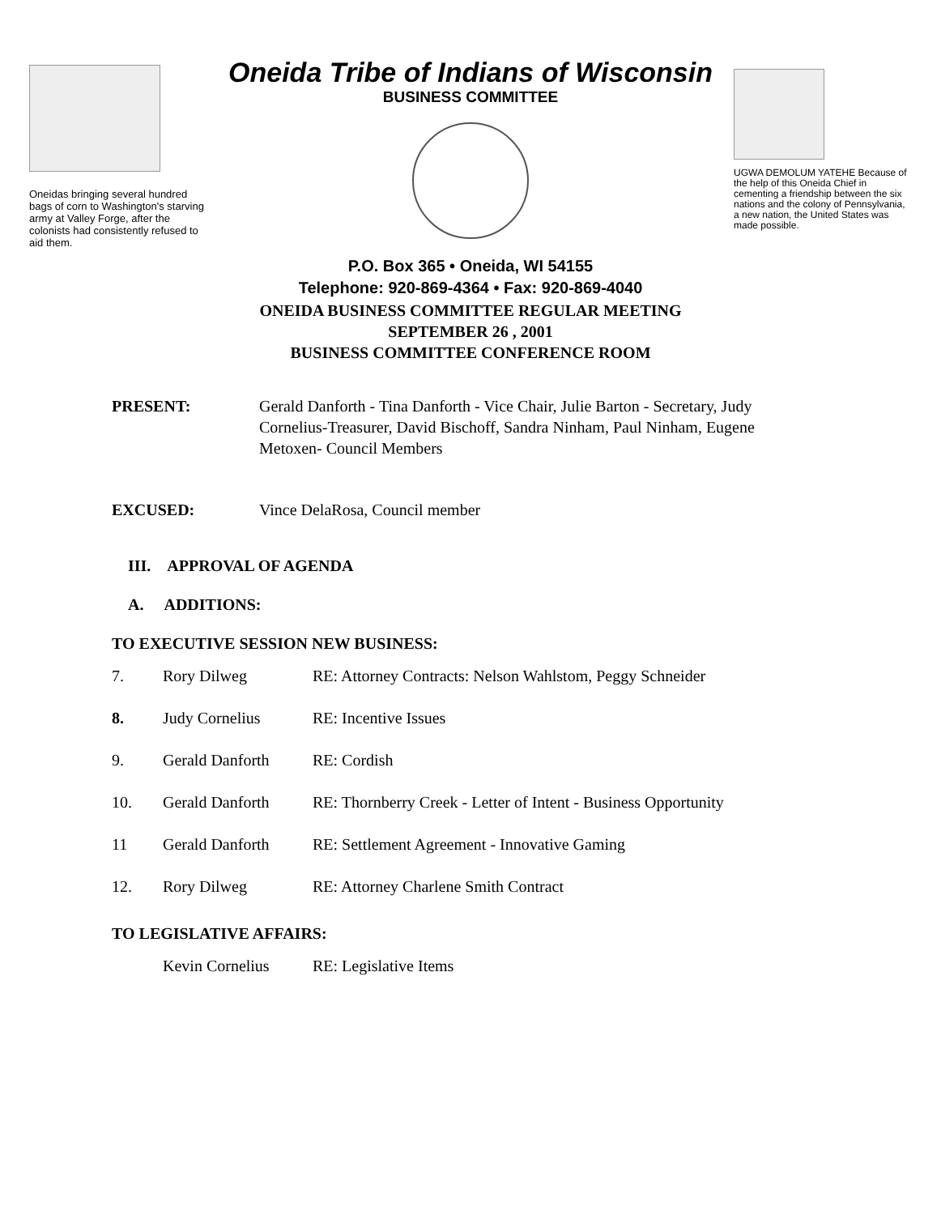Oneidas bringing several hundred bags of corn to Washington's starving army at Valley Forge, after the colonists had consistently refused to aid them.
Oneida Tribe of Indians of Wisconsin
BUSINESS COMMITTEE
P.O. Box 365 • Oneida, WI 54155
Telephone: 920-869-4364 • Fax: 920-869-4040
UGWA DEMOLUM YATEHE Because of the help of this Oneida Chief in cementing a friendship between the six nations and the colony of Pennsylvania, a new nation, the United States was made possible.
ONEIDA BUSINESS COMMITTEE REGULAR MEETING
SEPTEMBER 26 , 2001
BUSINESS COMMITTEE CONFERENCE ROOM
| PRESENT: | Gerald Danforth - Tina Danforth - Vice Chair, Julie Barton - Secretary, Judy Cornelius-Treasurer, David Bischoff, Sandra Ninham, Paul Ninham, Eugene Metoxen- Council Members |
| EXCUSED: | Vince DelaRosa, Council member |
III. APPROVAL OF AGENDA
A. ADDITIONS:
TO EXECUTIVE SESSION NEW BUSINESS:
| 7. | Rory Dilweg | RE: Attorney Contracts: Nelson Wahlstom, Peggy Schneider |
| 8. | Judy Cornelius | RE: Incentive Issues |
| 9. | Gerald Danforth | RE: Cordish |
| 10. | Gerald Danforth | RE: Thornberry Creek - Letter of Intent - Business Opportunity |
| 11 | Gerald Danforth | RE: Settlement Agreement - Innovative Gaming |
| 12. | Rory Dilweg | RE: Attorney Charlene Smith Contract |
TO LEGISLATIVE AFFAIRS:
| | Kevin Cornelius | RE: Legislative Items |